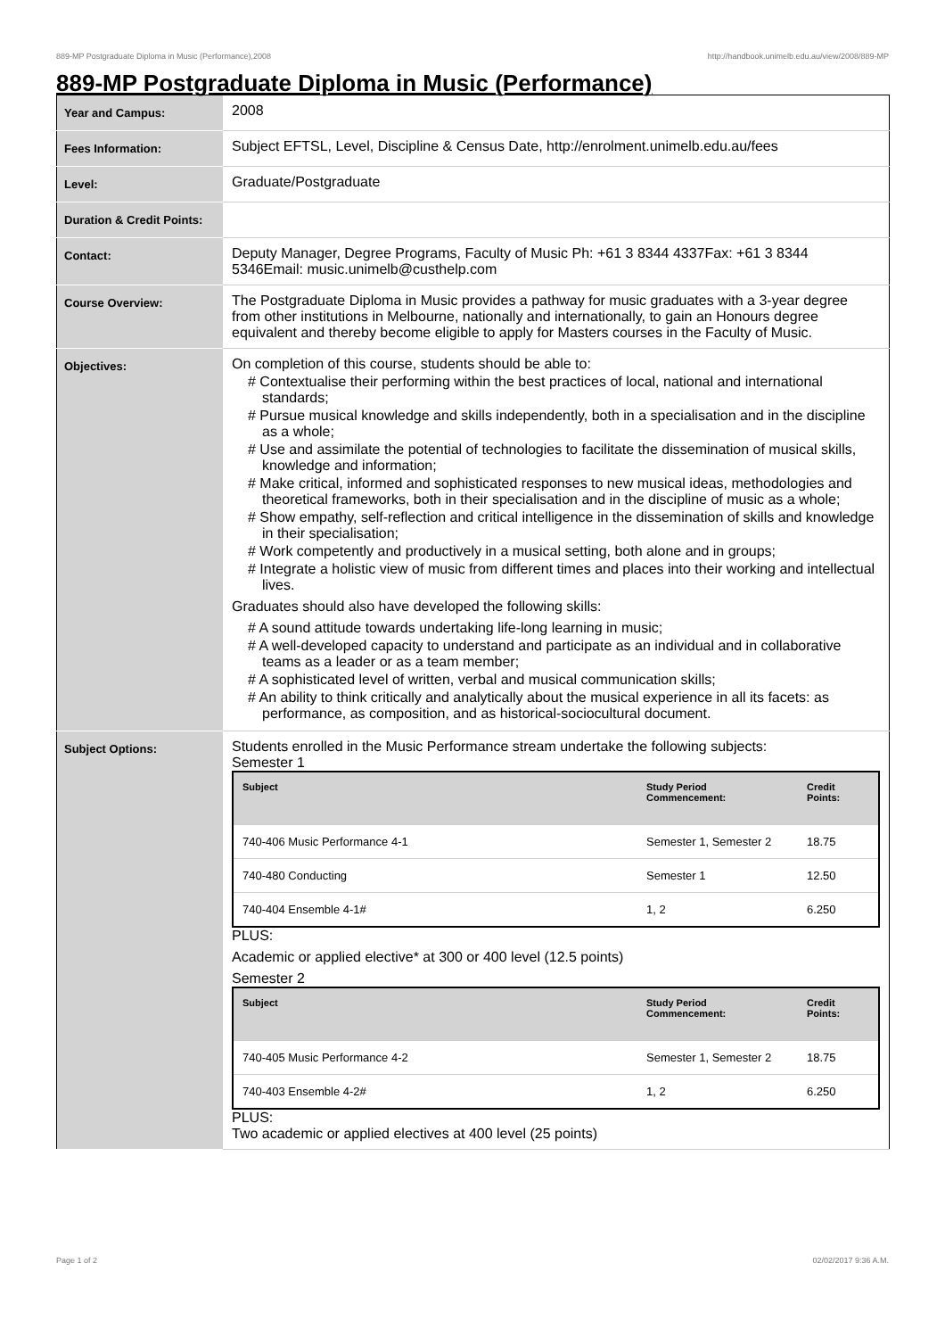889-MP Postgraduate Diploma in Music (Performance),2008 http://handbook.unimelb.edu.au/view/2008/889-MP
889-MP Postgraduate Diploma in Music (Performance)
| Year and Campus: | 2008 |
| Fees Information: | Subject EFTSL, Level, Discipline & Census Date, http://enrolment.unimelb.edu.au/fees |
| Level: | Graduate/Postgraduate |
| Duration & Credit Points: | |
| Contact: | Deputy Manager, Degree Programs, Faculty of Music Ph: +61 3 8344 4337Fax: +61 3 8344 5346Email: music.unimelb@custhelp.com |
| Course Overview: | The Postgraduate Diploma in Music provides a pathway for music graduates with a 3-year degree from other institutions in Melbourne, nationally and internationally, to gain an Honours degree equivalent and thereby become eligible to apply for Masters courses in the Faculty of Music. |
| Objectives: | On completion of this course, students should be able to: # Contextualise their performing within the best practices of local, national and international standards; # Pursue musical knowledge and skills independently, both in a specialisation and in the discipline as a whole; # Use and assimilate the potential of technologies to facilitate the dissemination of musical skills, knowledge and information; # Make critical, informed and sophisticated responses to new musical ideas, methodologies and theoretical frameworks, both in their specialisation and in the discipline of music as a whole; # Show empathy, self-reflection and critical intelligence in the dissemination of skills and knowledge in their specialisation; # Work competently and productively in a musical setting, both alone and in groups; # Integrate a holistic view of music from different times and places into their working and intellectual lives. Graduates should also have developed the following skills: # A sound attitude towards undertaking life-long learning in music; # A well-developed capacity to understand and participate as an individual and in collaborative teams as a leader or as a team member; # A sophisticated level of written, verbal and musical communication skills; # An ability to think critically and analytically about the musical experience in all its facets: as performance, as composition, and as historical-sociocultural document. |
| Subject Options: | Students enrolled in the Music Performance stream undertake the following subjects: Semester 1 / Subject / Study Period Commencement: / Credit Points: / / --- / --- / --- / / 740-406 Music Performance 4-1 / Semester 1, Semester 2 / 18.75 / / 740-480 Conducting / Semester 1 / 12.50 / / 740-404 Ensemble 4-1# / 1, 2 / 6.250 / PLUS: Academic or applied elective* at 300 or 400 level (12.5 points) Semester 2 / Subject / Study Period Commencement: / Credit Points: / / --- / --- / --- / / 740-405 Music Performance 4-2 / Semester 1, Semester 2 / 18.75 / / 740-403 Ensemble 4-2# / 1, 2 / 6.250 / PLUS: Two academic or applied electives at 400 level (25 points) |
Page 1 of 2 02/02/2017 9:36 A.M.